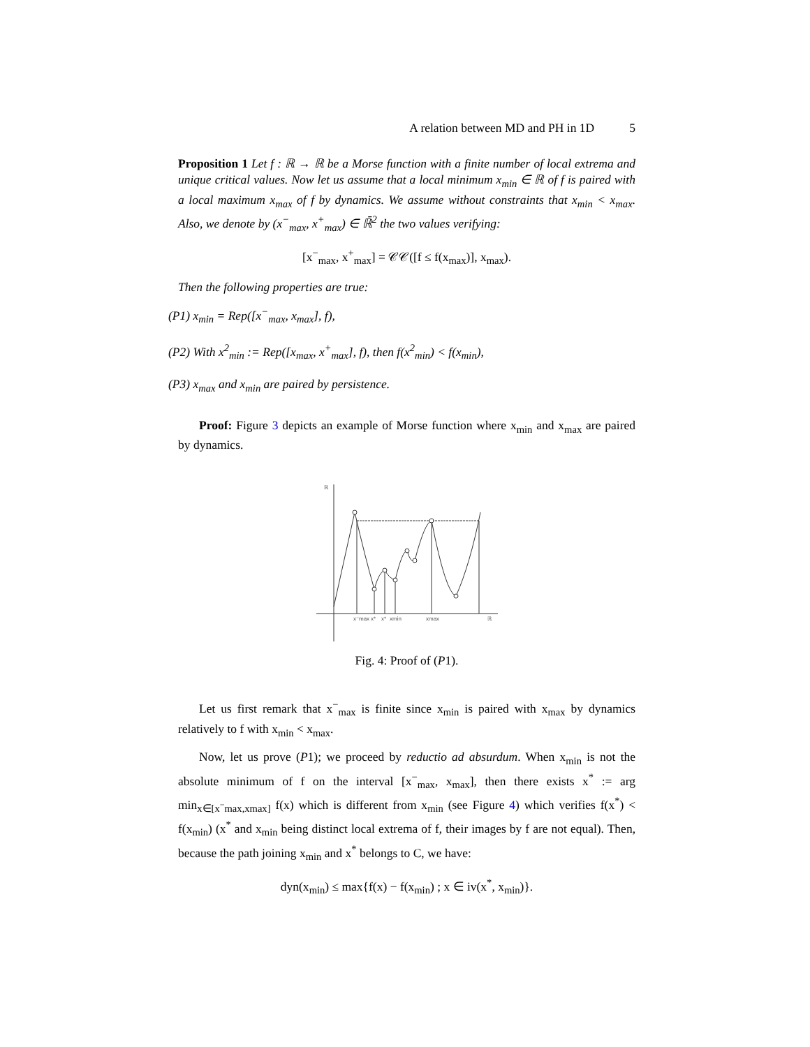A relation between MD and PH in 1D 5
Proposition 1 Let f : ℝ → ℝ be a Morse function with a finite number of local extrema and unique critical values. Now let us assume that a local minimum x<sub>min</sub> ∈ ℝ of f is paired with a local maximum x<sub>max</sub> of f by dynamics. We assume without constraints that x<sub>min</sub> < x<sub>max</sub>. Also, we denote by (x<sup>−</sup><sub>max</sub>, x<sup>+</sup><sub>max</sub>) ∈ ℝ̄<sup>2</sup> the two values verifying:
[x<sup>−</sup><sub>max</sub>, x<sup>+</sup><sub>max</sub>] = 𝒞𝒞([f ≤ f(x<sub>max</sub>)], x<sub>max</sub>).
Then the following properties are true:
(P1) x<sub>min</sub> = Rep([x<sup>−</sup><sub>max</sub>, x<sub>max</sub>], f),
(P2) With x<sup>2</sup><sub>min</sub> := Rep([x<sub>max</sub>, x<sup>+</sup><sub>max</sub>], f), then f(x<sup>2</sup><sub>min</sub>) < f(x<sub>min</sub>),
(P3) x<sub>max</sub> and x<sub>min</sub> are paired by persistence.
Proof: Figure 3 depicts an example of Morse function where x<sub>min</sub> and x<sub>max</sub> are paired by dynamics.
ℝ
ℝ
x⁻max
x*
x*
xmin
xmax
Fig. 4: Proof of (P1).
Let us first remark that x<sup>−</sup><sub>max</sub> is finite since x<sub>min</sub> is paired with x<sub>max</sub> by dynamics relatively to f with x<sub>min</sub> < x<sub>max</sub>.
Now, let us prove (P1); we proceed by reductio ad absurdum. When x<sub>min</sub> is not the absolute minimum of f on the interval [x<sup>−</sup><sub>max</sub>, x<sub>max</sub>], then there exists x<sup>*</sup> := arg min<sub>x∈[x<sup>−</sup>max,xmax]</sub> f(x) which is different from x<sub>min</sub> (see Figure 4) which verifies f(x<sup>*</sup>) < f(x<sub>min</sub>) (x<sup>*</sup> and x<sub>min</sub> being distinct local extrema of f, their images by f are not equal). Then, because the path joining x<sub>min</sub> and x<sup>*</sup> belongs to C, we have:
dyn(x<sub>min</sub>) ≤ max{f(x) − f(x<sub>min</sub>) ; x ∈ iv(x<sup>*</sup>, x<sub>min</sub>)}.